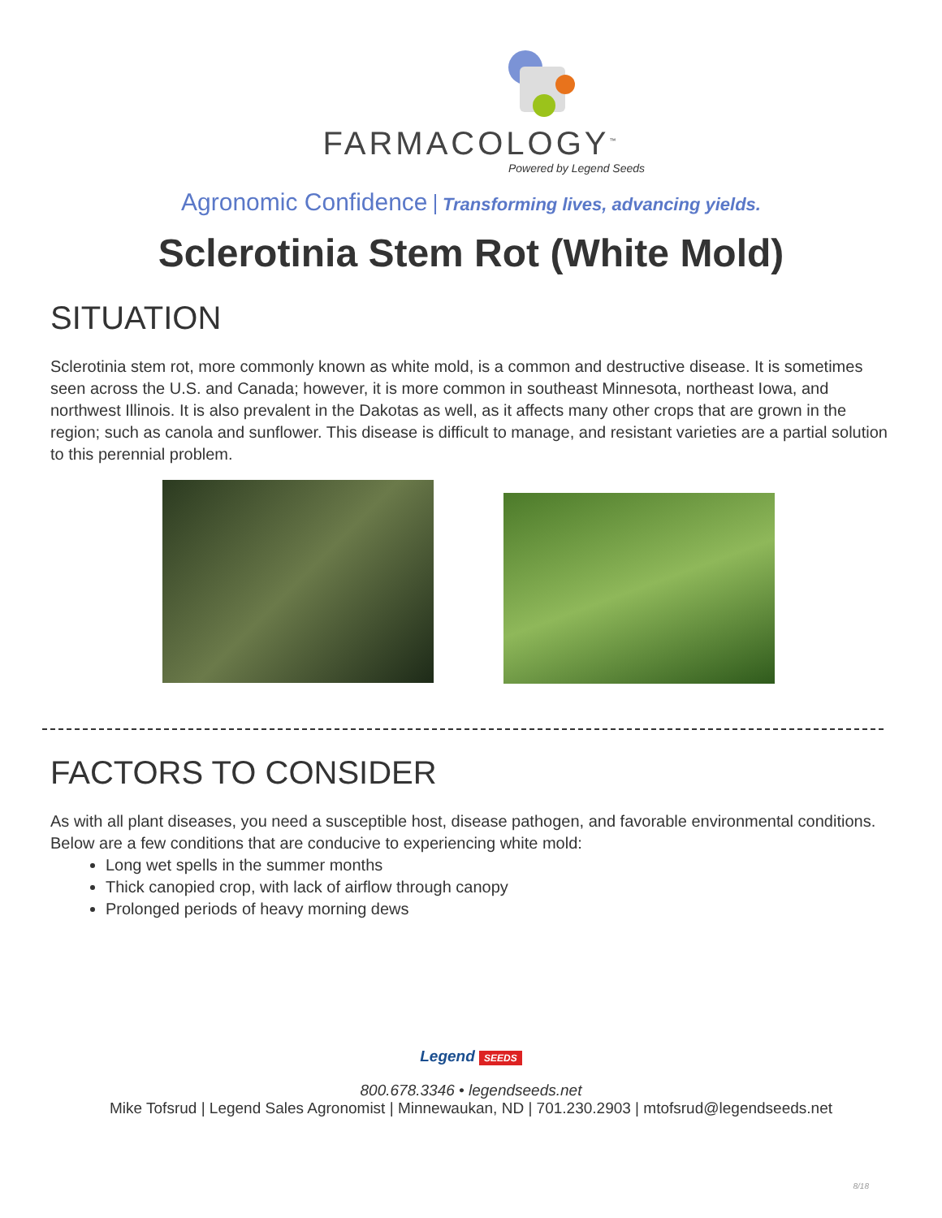FARMACOLOGY<sup>™</sup>
Powered by Legend Seeds
Agronomic Confidence Transforming lives, advancing yields.
Sclerotinia Stem Rot (White Mold)
SITUATION
Sclerotinia stem rot, more commonly known as white mold, is a common and destructive disease. It is sometimes seen across the U.S. and Canada; however, it is more common in southeast Minnesota, northeast Iowa, and northwest Illinois. It is also prevalent in the Dakotas as well, as it affects many other crops that are grown in the region; such as canola and sunflower. This disease is difficult to manage, and resistant varieties are a partial solution to this perennial problem.
FACTORS TO CONSIDER
As with all plant diseases, you need a susceptible host, disease pathogen, and favorable environmental conditions. Below are a few conditions that are conducive to experiencing white mold:
Long wet spells in the summer months
Thick canopied crop, with lack of airflow through canopy
Prolonged periods of heavy morning dews
Legend SEEDS
800.678.3346 • legendseeds.net
Mike Tofsrud | Legend Sales Agronomist | Minnewaukan, ND | 701.230.2903 | mtofsrud@legendseeds.net
8/18